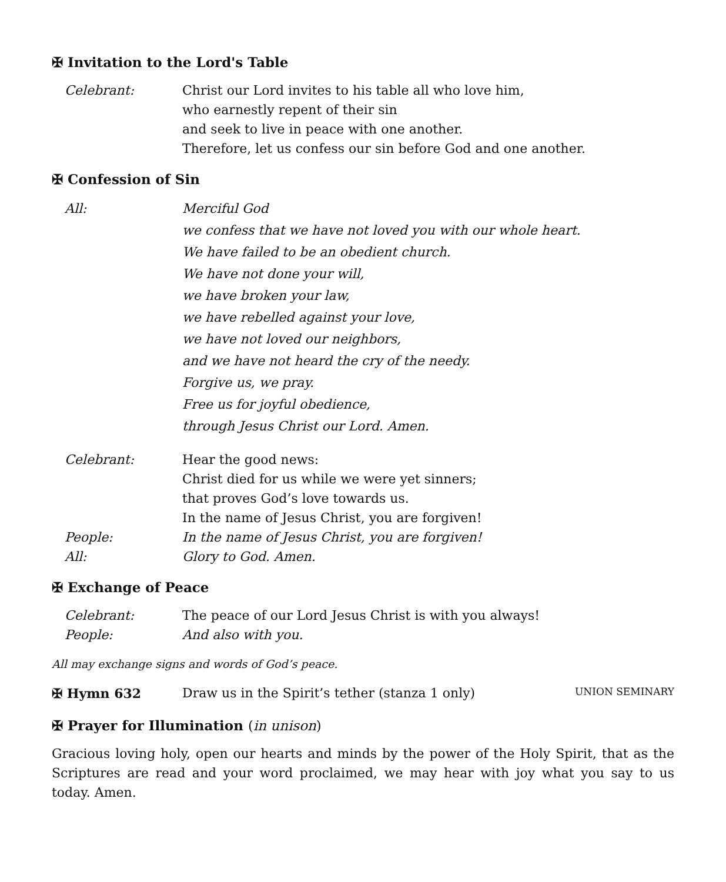✠ Invitation to the Lord's Table
Celebrant: Christ our Lord invites to his table all who love him,
who earnestly repent of their sin
and seek to live in peace with one another.
Therefore, let us confess our sin before God and one another.
✠ Confession of Sin
All: Merciful God
we confess that we have not loved you with our whole heart.
We have failed to be an obedient church.
We have not done your will,
we have broken your law,
we have rebelled against your love,
we have not loved our neighbors,
and we have not heard the cry of the needy.
Forgive us, we pray.
Free us for joyful obedience,
through Jesus Christ our Lord. Amen.
Celebrant: Hear the good news:
Christ died for us while we were yet sinners;
that proves God’s love towards us.
In the name of Jesus Christ, you are forgiven!
People: In the name of Jesus Christ, you are forgiven!
All: Glory to God. Amen.
✠ Exchange of Peace
Celebrant: The peace of our Lord Jesus Christ is with you always!
People: And also with you.
All may exchange signs and words of God’s peace.
✠ Hymn 632 Draw us in the Spirit’s tether (stanza 1 only) UNION SEMINARY
✠ Prayer for Illumination (in unison)
Gracious loving holy, open our hearts and minds by the power of the Holy Spirit, that as the Scriptures are read and your word proclaimed, we may hear with joy what you say to us today. Amen.